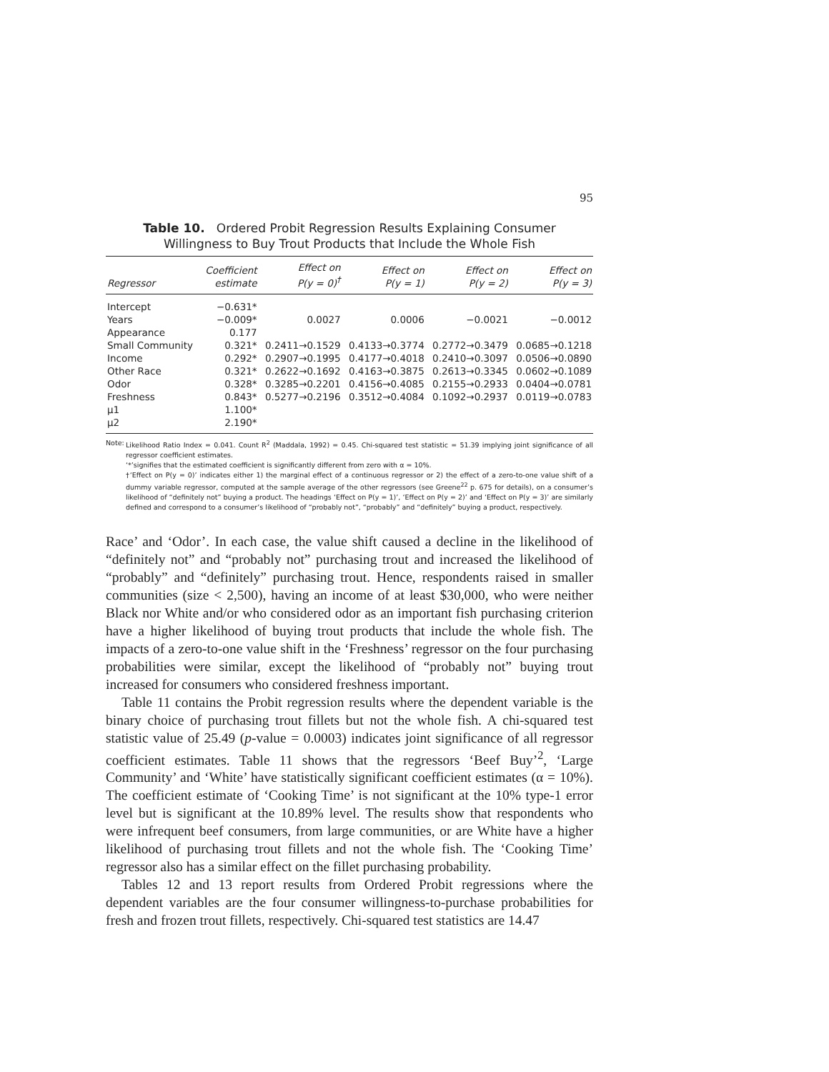95
Table 10. Ordered Probit Regression Results Explaining Consumer
Willingness to Buy Trout Products that Include the Whole Fish
| Regressor | Coefficient estimate | Effect on P(y = 0)<sup>†</sup> | Effect on P(y = 1) | Effect on P(y = 2) | Effect on P(y = 3) |
| --- | --- | --- | --- | --- | --- |
| Intercept | −0.631* | | | | |
| Years | −0.009* | 0.0027 | 0.0006 | −0.0021 | −0.0012 |
| Appearance | 0.177 | | | | |
| Small Community | 0.321* | 0.2411→0.1529 | 0.4133→0.3774 | 0.2772→0.3479 | 0.0685→0.1218 |
| Income | 0.292* | 0.2907→0.1995 | 0.4177→0.4018 | 0.2410→0.3097 | 0.0506→0.0890 |
| Other Race | 0.321* | 0.2622→0.1692 | 0.4163→0.3875 | 0.2613→0.3345 | 0.0602→0.1089 |
| Odor | 0.328* | 0.3285→0.2201 | 0.4156→0.4085 | 0.2155→0.2933 | 0.0404→0.0781 |
| Freshness | 0.843* | 0.5277→0.2196 | 0.3512→0.4084 | 0.1092→0.2937 | 0.0119→0.0783 |
| μ1 | 1.100* | | | | |
| μ2 | 2.190* | | | | |
Note:
Likelihood Ratio Index = 0.041. Count R<sup>2</sup> (Maddala, 1992) = 0.45. Chi-squared test statistic = 51.39 implying joint significance of all regressor coefficient estimates.
‘*’signifies that the estimated coefficient is significantly different from zero with α = 10%.
†‘Effect on P(y = 0)’ indicates either 1) the marginal effect of a continuous regressor or 2) the effect of a zero-to-one value shift of a dummy variable regressor, computed at the sample average of the other regressors (see Greene<sup>22</sup> p. 675 for details), on a consumer’s likelihood of “definitely not” buying a product. The headings ‘Effect on P(y = 1)’, ‘Effect on P(y = 2)’ and ‘Effect on P(y = 3)’ are similarly defined and correspond to a consumer’s likelihood of “probably not”, “probably” and “definitely” buying a product, respectively.
Race’ and ‘Odor’. In each case, the value shift caused a decline in the likelihood of “definitely not” and “probably not” purchasing trout and increased the likelihood of “probably” and “definitely” purchasing trout. Hence, respondents raised in smaller communities (size < 2,500), having an income of at least $30,000, who were neither Black nor White and/or who considered odor as an important fish purchasing criterion have a higher likelihood of buying trout products that include the whole fish. The impacts of a zero-to-one value shift in the ‘Freshness’ regressor on the four purchasing probabilities were similar, except the likelihood of “probably not” buying trout increased for consumers who considered freshness important.
Table 11 contains the Probit regression results where the dependent variable is the binary choice of purchasing trout fillets but not the whole fish. A chi-squared test statistic value of 25.49 (p-value = 0.0003) indicates joint significance of all regressor coefficient estimates. Table 11 shows that the regressors ‘Beef Buy’<sup>2</sup>, ‘Large Community’ and ‘White’ have statistically significant coefficient estimates (α = 10%). The coefficient estimate of ‘Cooking Time’ is not significant at the 10% type-1 error level but is significant at the 10.89% level. The results show that respondents who were infrequent beef consumers, from large communities, or are White have a higher likelihood of purchasing trout fillets and not the whole fish. The ‘Cooking Time’ regressor also has a similar effect on the fillet purchasing probability.
Tables 12 and 13 report results from Ordered Probit regressions where the dependent variables are the four consumer willingness-to-purchase probabilities for fresh and frozen trout fillets, respectively. Chi-squared test statistics are 14.47